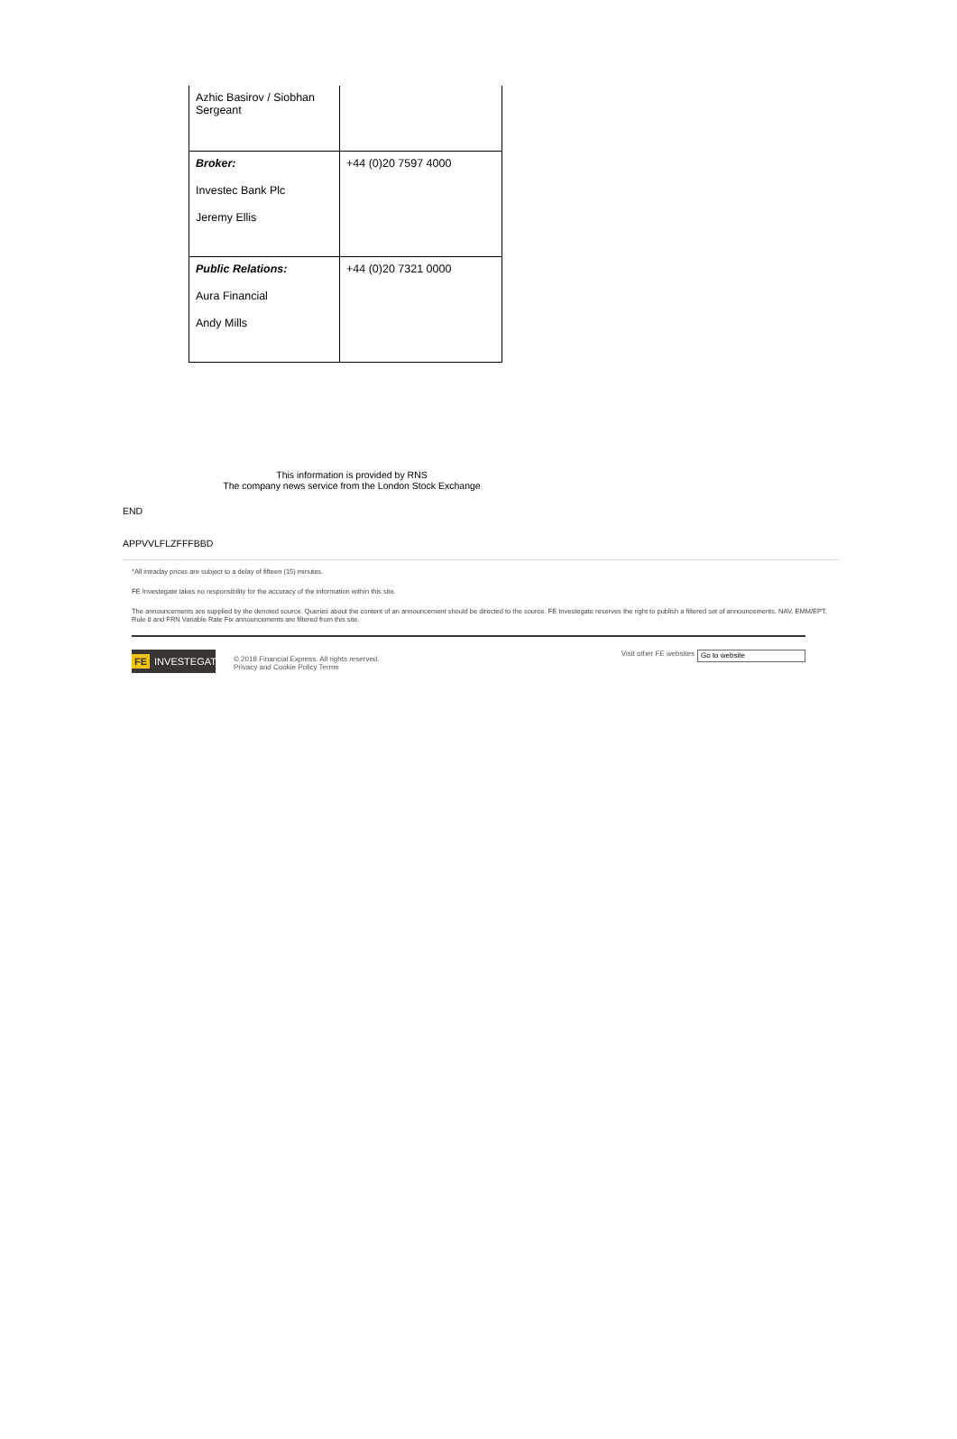| Azhic Basirov / Siobhan Sergeant | |
| Broker: Investec Bank Plc Jeremy Ellis | +44 (0)20 7597 4000 |
| Public Relations: Aura Financial Andy Mills | +44 (0)20 7321 0000 |
This information is provided by RNS
The company news service from the London Stock Exchange
END
APPVVLFLZFFFBBD
*All intraday prices are subject to a delay of fifteen (15) minutes.
FE Investegate takes no responsibility for the accuracy of the information within this site.
The announcements are supplied by the denoted source. Queries about the content of an announcement should be directed to the source. FE Investegate reserves the right to publish a filtered set of announcements. NAV, EMM/EPT, Rule 8 and FRN Variable Rate Fix announcements are filtered from this site.
FE INVESTEGATE
© 2018 Financial Express. All rights reserved.
Privacy and Cookie Policy Terms
Visit other FE websites
Go to website